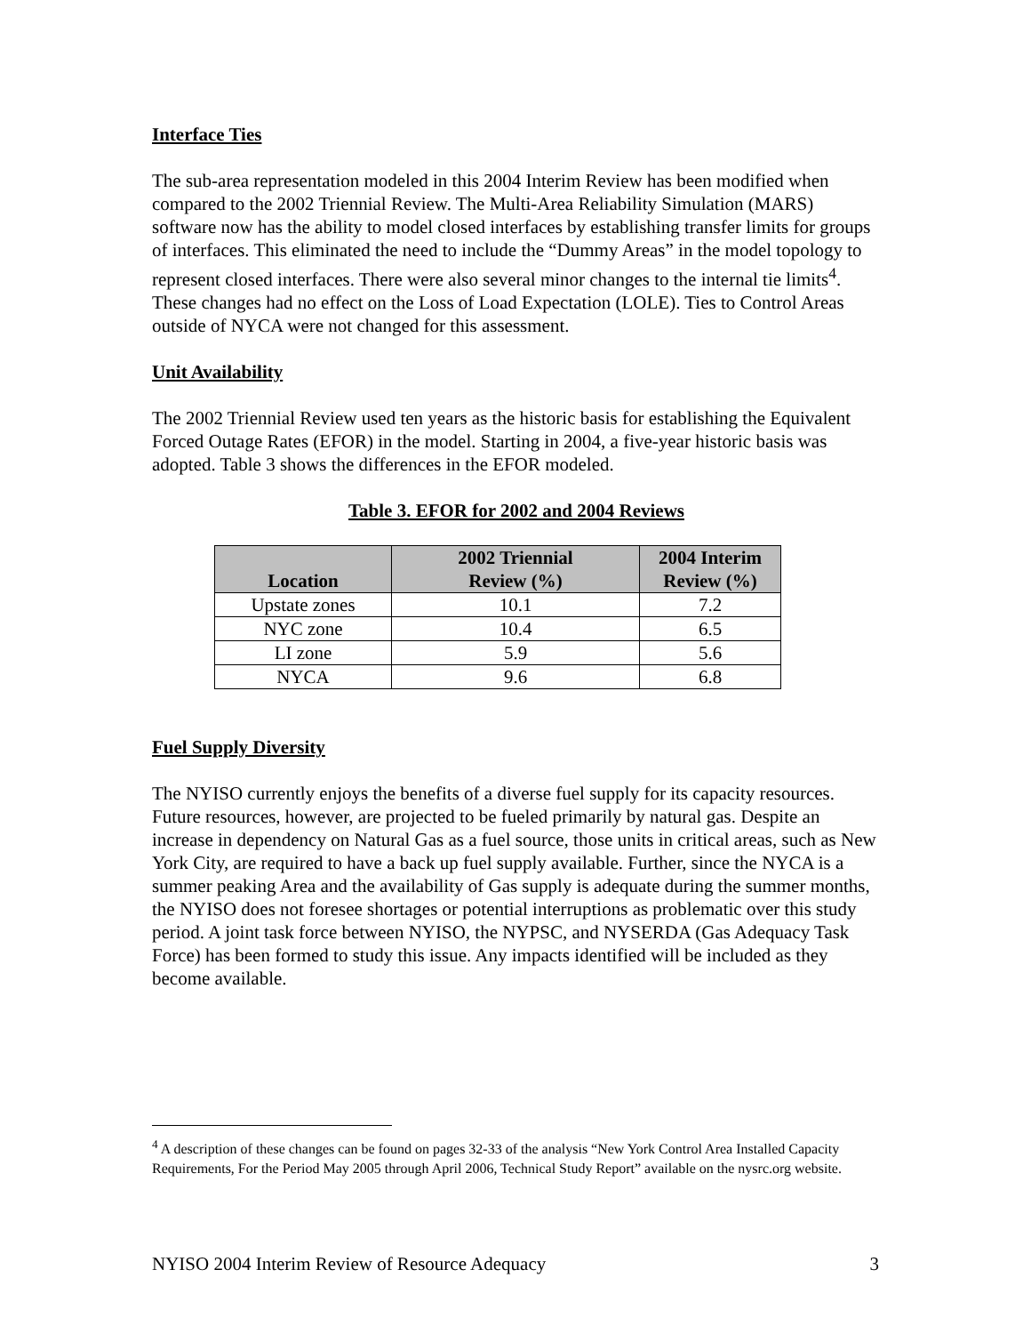Interface Ties
The sub-area representation modeled in this 2004 Interim Review has been modified when compared to the 2002 Triennial Review. The Multi-Area Reliability Simulation (MARS) software now has the ability to model closed interfaces by establishing transfer limits for groups of interfaces. This eliminated the need to include the “Dummy Areas” in the model topology to represent closed interfaces. There were also several minor changes to the internal tie limits<sup>4</sup>. These changes had no effect on the Loss of Load Expectation (LOLE). Ties to Control Areas outside of NYCA were not changed for this assessment.
Unit Availability
The 2002 Triennial Review used ten years as the historic basis for establishing the Equivalent Forced Outage Rates (EFOR) in the model. Starting in 2004, a five-year historic basis was adopted. Table 3 shows the differences in the EFOR modeled.
Table 3. EFOR for 2002 and 2004 Reviews
| Location | 2002 Triennial Review (%) | 2004 Interim Review (%) |
| --- | --- | --- |
| Upstate zones | 10.1 | 7.2 |
| NYC zone | 10.4 | 6.5 |
| LI zone | 5.9 | 5.6 |
| NYCA | 9.6 | 6.8 |
Fuel Supply Diversity
The NYISO currently enjoys the benefits of a diverse fuel supply for its capacity resources. Future resources, however, are projected to be fueled primarily by natural gas. Despite an increase in dependency on Natural Gas as a fuel source, those units in critical areas, such as New York City, are required to have a back up fuel supply available. Further, since the NYCA is a summer peaking Area and the availability of Gas supply is adequate during the summer months, the NYISO does not foresee shortages or potential interruptions as problematic over this study period. A joint task force between NYISO, the NYPSC, and NYSERDA (Gas Adequacy Task Force) has been formed to study this issue. Any impacts identified will be included as they become available.
<sup>4</sup> A description of these changes can be found on pages 32-33 of the analysis “New York Control Area Installed Capacity Requirements, For the Period May 2005 through April 2006, Technical Study Report” available on the nysrc.org website.
NYISO 2004 Interim Review of Resource Adequacy 3